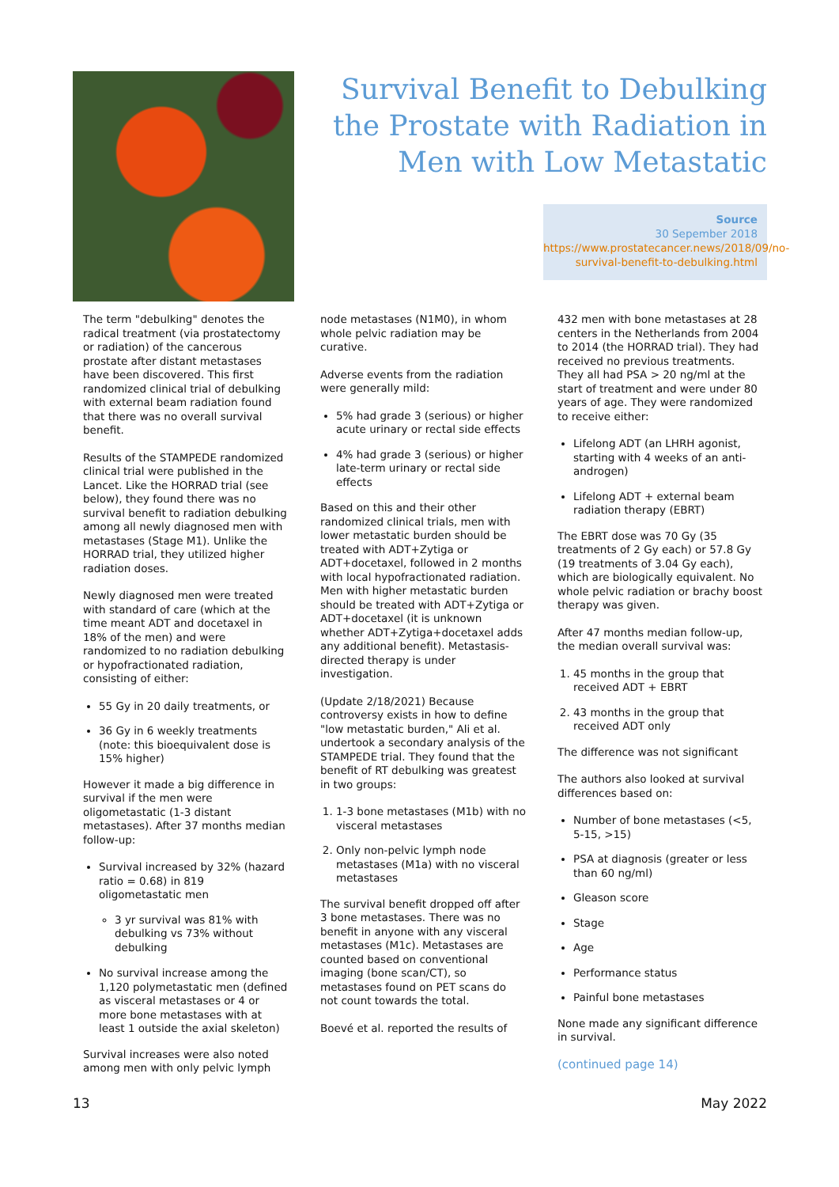Survival Benefit to Debulking the Prostate with Radiation in Men with Low Metastatic
Source
30 Sepember 2018
https://www.prostatecancer.news/2018/09/no-survival-benefit-to-debulking.html
The term "debulking" denotes the radical treatment (via prostatectomy or radiation) of the cancerous prostate after distant metastases have been discovered. This first randomized clinical trial of debulking with external beam radiation found that there was no overall survival benefit.
Results of the STAMPEDE randomized clinical trial were published in the Lancet. Like the HORRAD trial (see below), they found there was no survival benefit to radiation debulking among all newly diagnosed men with metastases (Stage M1). Unlike the HORRAD trial, they utilized higher radiation doses.
Newly diagnosed men were treated with standard of care (which at the time meant ADT and docetaxel in 18% of the men) and were randomized to no radiation debulking or hypofractionated radiation, consisting of either:
55 Gy in 20 daily treatments, or
36 Gy in 6 weekly treatments (note: this bioequivalent dose is 15% higher)
However it made a big difference in survival if the men were oligometastatic (1-3 distant metastases). After 37 months median follow-up:
Survival increased by 32% (hazard ratio = 0.68) in 819 oligometastatic men
3 yr survival was 81% with debulking vs 73% without debulking
No survival increase among the 1,120 polymetastatic men (defined as visceral metastases or 4 or more bone metastases with at least 1 outside the axial skeleton)
Survival increases were also noted among men with only pelvic lymph
node metastases (N1M0), in whom whole pelvic radiation may be curative.
Adverse events from the radiation were generally mild:
5% had grade 3 (serious) or higher acute urinary or rectal side effects
4% had grade 3 (serious) or higher late-term urinary or rectal side effects
Based on this and their other randomized clinical trials, men with lower metastatic burden should be treated with ADT+Zytiga or ADT+docetaxel, followed in 2 months with local hypofractionated radiation. Men with higher metastatic burden should be treated with ADT+Zytiga or ADT+docetaxel (it is unknown whether ADT+Zytiga+docetaxel adds any additional benefit). Metastasis-directed therapy is under investigation.
(Update 2/18/2021) Because controversy exists in how to define "low metastatic burden," Ali et al. undertook a secondary analysis of the STAMPEDE trial. They found that the benefit of RT debulking was greatest in two groups:
1. 1-3 bone metastases (M1b) with no visceral metastases
2. Only non-pelvic lymph node metastases (M1a) with no visceral metastases
The survival benefit dropped off after 3 bone metastases. There was no benefit in anyone with any visceral metastases (M1c). Metastases are counted based on conventional imaging (bone scan/CT), so metastases found on PET scans do not count towards the total.
Boevé et al. reported the results of
432 men with bone metastases at 28 centers in the Netherlands from 2004 to 2014 (the HORRAD trial). They had received no previous treatments. They all had PSA > 20 ng/ml at the start of treatment and were under 80 years of age. They were randomized to receive either:
Lifelong ADT (an LHRH agonist, starting with 4 weeks of an anti-androgen)
Lifelong ADT + external beam radiation therapy (EBRT)
The EBRT dose was 70 Gy (35 treatments of 2 Gy each) or 57.8 Gy (19 treatments of 3.04 Gy each), which are biologically equivalent. No whole pelvic radiation or brachy boost therapy was given.
After 47 months median follow-up, the median overall survival was:
1. 45 months in the group that received ADT + EBRT
2. 43 months in the group that received ADT only
The difference was not significant
The authors also looked at survival differences based on:
Number of bone metastases (<5, 5-15, >15)
PSA at diagnosis (greater or less than 60 ng/ml)
Gleason score
Stage
Age
Performance status
Painful bone metastases
None made any significant difference in survival.
(continued page 14)
13 May 2022